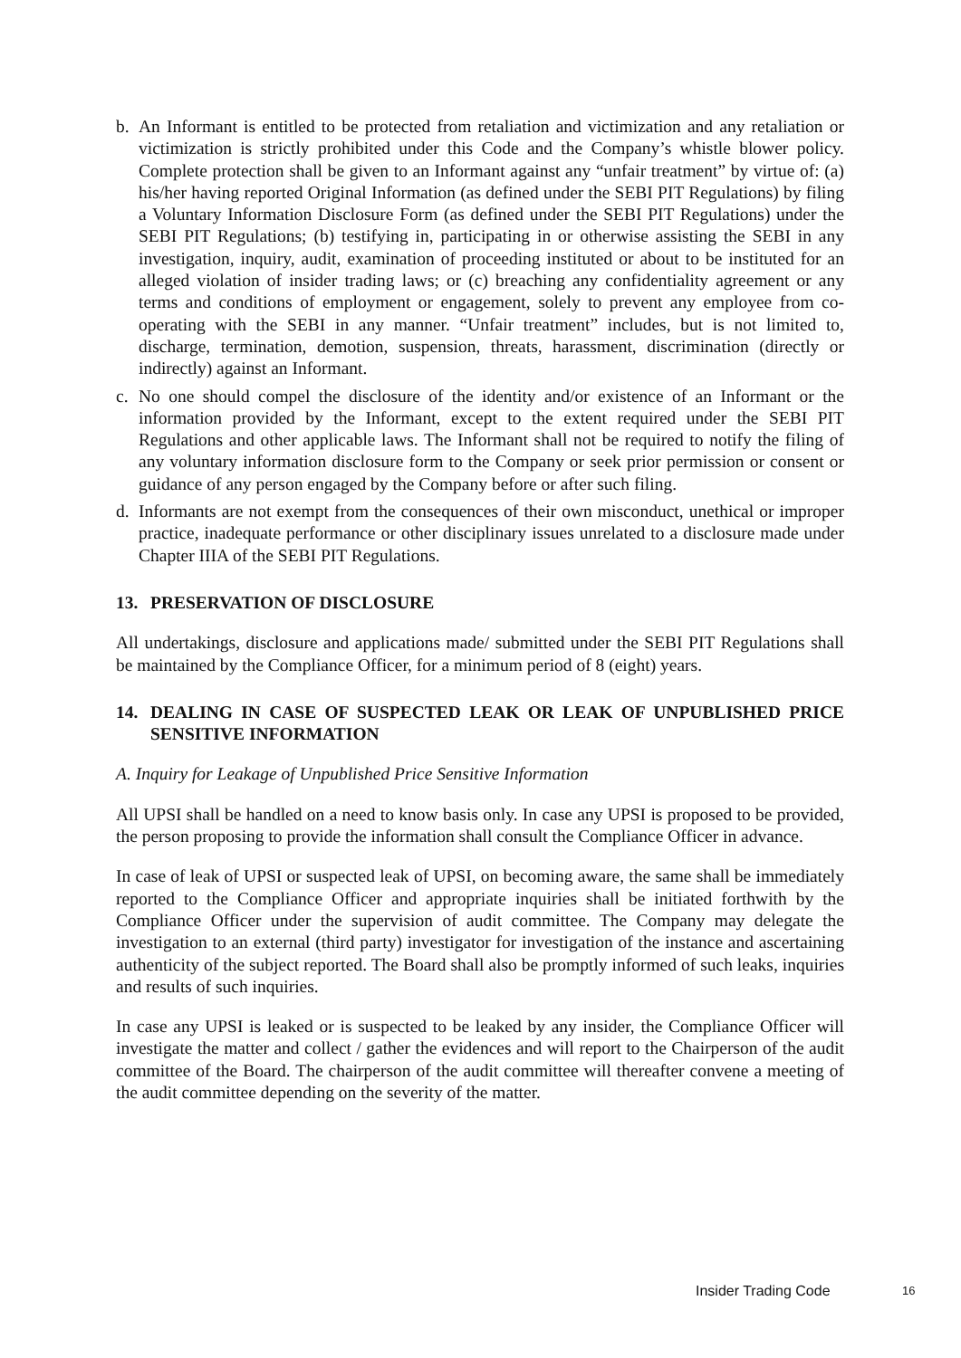b. An Informant is entitled to be protected from retaliation and victimization and any retaliation or victimization is strictly prohibited under this Code and the Company’s whistle blower policy. Complete protection shall be given to an Informant against any “unfair treatment” by virtue of: (a) his/her having reported Original Information (as defined under the SEBI PIT Regulations) by filing a Voluntary Information Disclosure Form (as defined under the SEBI PIT Regulations) under the SEBI PIT Regulations; (b) testifying in, participating in or otherwise assisting the SEBI in any investigation, inquiry, audit, examination of proceeding instituted or about to be instituted for an alleged violation of insider trading laws; or (c) breaching any confidentiality agreement or any terms and conditions of employment or engagement, solely to prevent any employee from co-operating with the SEBI in any manner. “Unfair treatment” includes, but is not limited to, discharge, termination, demotion, suspension, threats, harassment, discrimination (directly or indirectly) against an Informant.
c. No one should compel the disclosure of the identity and/or existence of an Informant or the information provided by the Informant, except to the extent required under the SEBI PIT Regulations and other applicable laws. The Informant shall not be required to notify the filing of any voluntary information disclosure form to the Company or seek prior permission or consent or guidance of any person engaged by the Company before or after such filing.
d. Informants are not exempt from the consequences of their own misconduct, unethical or improper practice, inadequate performance or other disciplinary issues unrelated to a disclosure made under Chapter IIIA of the SEBI PIT Regulations.
13. PRESERVATION OF DISCLOSURE
All undertakings, disclosure and applications made/ submitted under the SEBI PIT Regulations shall be maintained by the Compliance Officer, for a minimum period of 8 (eight) years.
14. DEALING IN CASE OF SUSPECTED LEAK OR LEAK OF UNPUBLISHED PRICE SENSITIVE INFORMATION
A. Inquiry for Leakage of Unpublished Price Sensitive Information
All UPSI shall be handled on a need to know basis only. In case any UPSI is proposed to be provided, the person proposing to provide the information shall consult the Compliance Officer in advance.
In case of leak of UPSI or suspected leak of UPSI, on becoming aware, the same shall be immediately reported to the Compliance Officer and appropriate inquiries shall be initiated forthwith by the Compliance Officer under the supervision of audit committee. The Company may delegate the investigation to an external (third party) investigator for investigation of the instance and ascertaining authenticity of the subject reported. The Board shall also be promptly informed of such leaks, inquiries and results of such inquiries.
In case any UPSI is leaked or is suspected to be leaked by any insider, the Compliance Officer will investigate the matter and collect / gather the evidences and will report to the Chairperson of the audit committee of the Board. The chairperson of the audit committee will thereafter convene a meeting of the audit committee depending on the severity of the matter.
Insider Trading Code 16